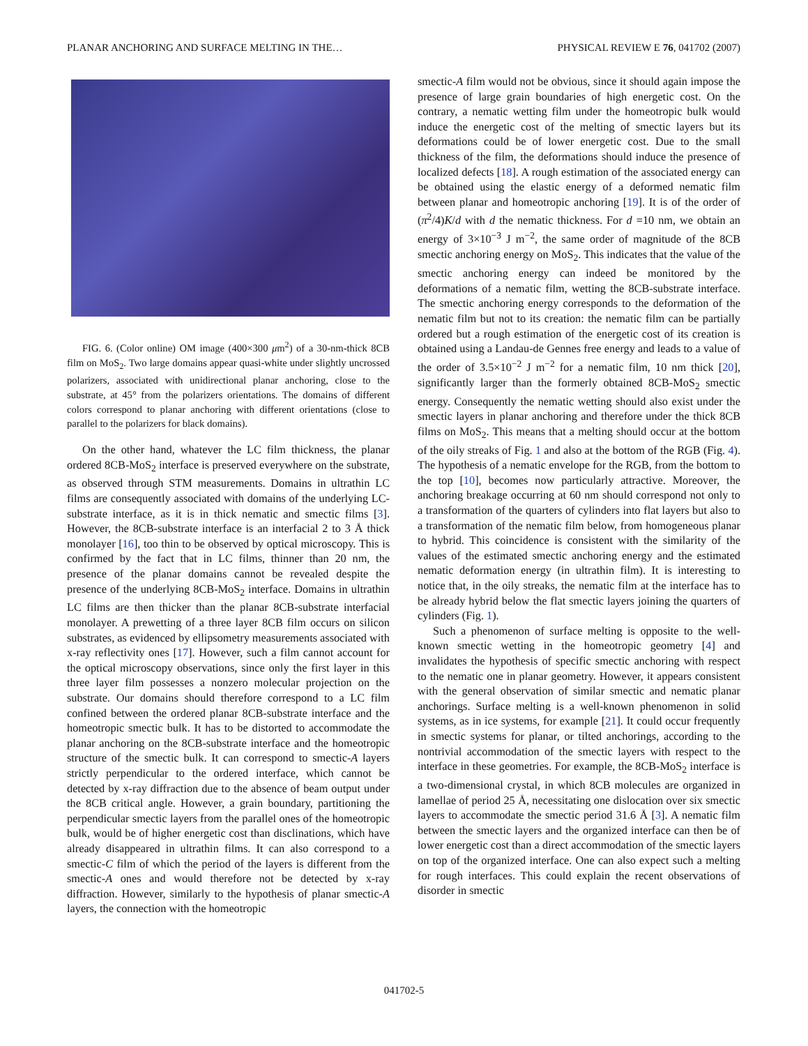PLANAR ANCHORING AND SURFACE MELTING IN THE… PHYSICAL REVIEW E 76, 041702 (2007)
FIG. 6. (Color online) OM image (400×300 μm<sup>2</sup>) of a 30-nm-thick 8CB film on MoS<sub>2</sub>. Two large domains appear quasi-white under slightly uncrossed polarizers, associated with unidirectional planar anchoring, close to the substrate, at 45° from the polarizers orientations. The domains of different colors correspond to planar anchoring with different orientations (close to parallel to the polarizers for black domains).
On the other hand, whatever the LC film thickness, the planar ordered 8CB-MoS<sub>2</sub> interface is preserved everywhere on the substrate, as observed through STM measurements. Domains in ultrathin LC films are consequently associated with domains of the underlying LC-substrate interface, as it is in thick nematic and smectic films [3]. However, the 8CB-substrate interface is an interfacial 2 to 3 Å thick monolayer [16], too thin to be observed by optical microscopy. This is confirmed by the fact that in LC films, thinner than 20 nm, the presence of the planar domains cannot be revealed despite the presence of the underlying 8CB-MoS<sub>2</sub> interface. Domains in ultrathin LC films are then thicker than the planar 8CB-substrate interfacial monolayer. A prewetting of a three layer 8CB film occurs on silicon substrates, as evidenced by ellipsometry measurements associated with x-ray reflectivity ones [17]. However, such a film cannot account for the optical microscopy observations, since only the first layer in this three layer film possesses a nonzero molecular projection on the substrate. Our domains should therefore correspond to a LC film confined between the ordered planar 8CB-substrate interface and the homeotropic smectic bulk. It has to be distorted to accommodate the planar anchoring on the 8CB-substrate interface and the homeotropic structure of the smectic bulk. It can correspond to smectic-A layers strictly perpendicular to the ordered interface, which cannot be detected by x-ray diffraction due to the absence of beam output under the 8CB critical angle. However, a grain boundary, partitioning the perpendicular smectic layers from the parallel ones of the homeotropic bulk, would be of higher energetic cost than disclinations, which have already disappeared in ultrathin films. It can also correspond to a smectic-C film of which the period of the layers is different from the smectic-A ones and would therefore not be detected by x-ray diffraction. However, similarly to the hypothesis of planar smectic-A layers, the connection with the homeotropic
smectic-A film would not be obvious, since it should again impose the presence of large grain boundaries of high energetic cost. On the contrary, a nematic wetting film under the homeotropic bulk would induce the energetic cost of the melting of smectic layers but its deformations could be of lower energetic cost. Due to the small thickness of the film, the deformations should induce the presence of localized defects [18]. A rough estimation of the associated energy can be obtained using the elastic energy of a deformed nematic film between planar and homeotropic anchoring [19]. It is of the order of (π<sup>2</sup>/4)K/d with d the nematic thickness. For d =10 nm, we obtain an energy of 3×10<sup>−3</sup> J m<sup>−2</sup>, the same order of magnitude of the 8CB smectic anchoring energy on MoS<sub>2</sub>. This indicates that the value of the smectic anchoring energy can indeed be monitored by the deformations of a nematic film, wetting the 8CB-substrate interface. The smectic anchoring energy corresponds to the deformation of the nematic film but not to its creation: the nematic film can be partially ordered but a rough estimation of the energetic cost of its creation is obtained using a Landau-de Gennes free energy and leads to a value of the order of 3.5×10<sup>−2</sup> J m<sup>−2</sup> for a nematic film, 10 nm thick [20], significantly larger than the formerly obtained 8CB-MoS<sub>2</sub> smectic energy. Consequently the nematic wetting should also exist under the smectic layers in planar anchoring and therefore under the thick 8CB films on MoS<sub>2</sub>. This means that a melting should occur at the bottom of the oily streaks of Fig. 1 and also at the bottom of the RGB (Fig. 4). The hypothesis of a nematic envelope for the RGB, from the bottom to the top [10], becomes now particularly attractive. Moreover, the anchoring breakage occurring at 60 nm should correspond not only to a transformation of the quarters of cylinders into flat layers but also to a transformation of the nematic film below, from homogeneous planar to hybrid. This coincidence is consistent with the similarity of the values of the estimated smectic anchoring energy and the estimated nematic deformation energy (in ultrathin film). It is interesting to notice that, in the oily streaks, the nematic film at the interface has to be already hybrid below the flat smectic layers joining the quarters of cylinders (Fig. 1).
Such a phenomenon of surface melting is opposite to the well-known smectic wetting in the homeotropic geometry [4] and invalidates the hypothesis of specific smectic anchoring with respect to the nematic one in planar geometry. However, it appears consistent with the general observation of similar smectic and nematic planar anchorings. Surface melting is a well-known phenomenon in solid systems, as in ice systems, for example [21]. It could occur frequently in smectic systems for planar, or tilted anchorings, according to the nontrivial accommodation of the smectic layers with respect to the interface in these geometries. For example, the 8CB-MoS<sub>2</sub> interface is a two-dimensional crystal, in which 8CB molecules are organized in lamellae of period 25 Å, necessitating one dislocation over six smectic layers to accommodate the smectic period 31.6 Å [3]. A nematic film between the smectic layers and the organized interface can then be of lower energetic cost than a direct accommodation of the smectic layers on top of the organized interface. One can also expect such a melting for rough interfaces. This could explain the recent observations of disorder in smectic
041702-5